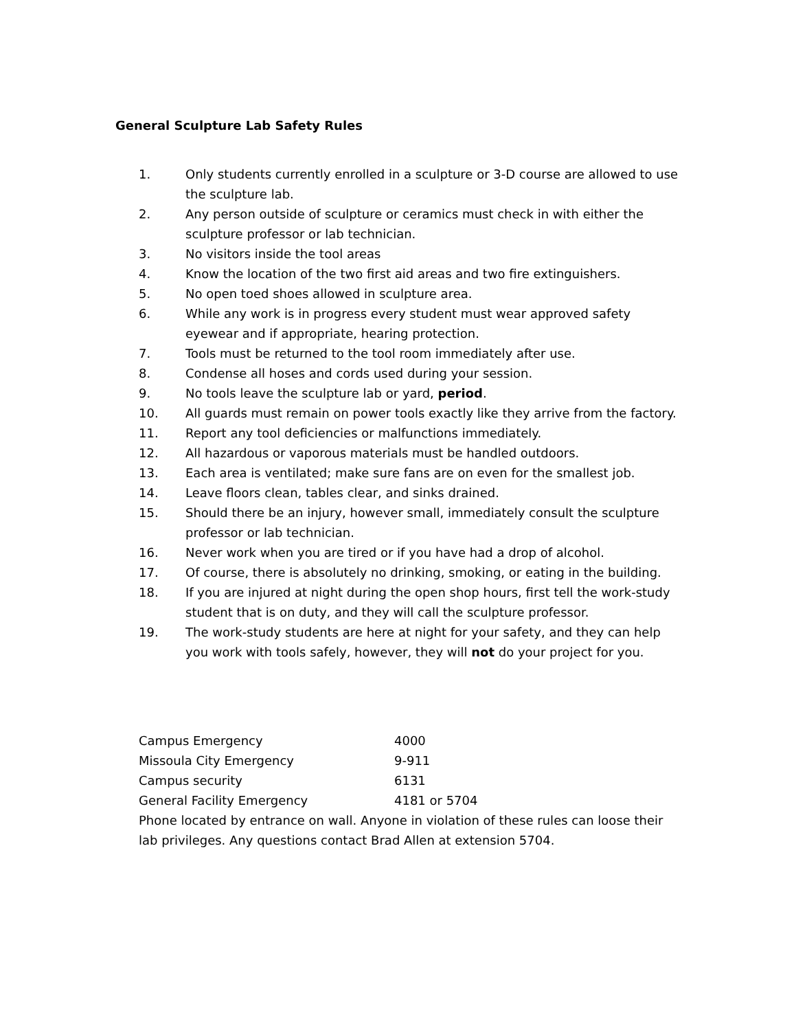General Sculpture Lab Safety Rules
1. Only students currently enrolled in a sculpture or 3-D course are allowed to use the sculpture lab.
2. Any person outside of sculpture or ceramics must check in with either the sculpture professor or lab technician.
3. No visitors inside the tool areas
4. Know the location of the two first aid areas and two fire extinguishers.
5. No open toed shoes allowed in sculpture area.
6. While any work is in progress every student must wear approved safety eyewear and if appropriate, hearing protection.
7. Tools must be returned to the tool room immediately after use.
8. Condense all hoses and cords used during your session.
9. No tools leave the sculpture lab or yard, period.
10. All guards must remain on power tools exactly like they arrive from the factory.
11. Report any tool deficiencies or malfunctions immediately.
12. All hazardous or vaporous materials must be handled outdoors.
13. Each area is ventilated; make sure fans are on even for the smallest job.
14. Leave floors clean, tables clear, and sinks drained.
15. Should there be an injury, however small, immediately consult the sculpture professor or lab technician.
16. Never work when you are tired or if you have had a drop of alcohol.
17. Of course, there is absolutely no drinking, smoking, or eating in the building.
18. If you are injured at night during the open shop hours, first tell the work-study student that is on duty, and they will call the sculpture professor.
19. The work-study students are here at night for your safety, and they can help you work with tools safely, however, they will not do your project for you.
Campus Emergency 4000
Missoula City Emergency 9-911
Campus security 6131
General Facility Emergency 4181 or 5704
Phone located by entrance on wall. Anyone in violation of these rules can loose their lab privileges. Any questions contact Brad Allen at extension 5704.